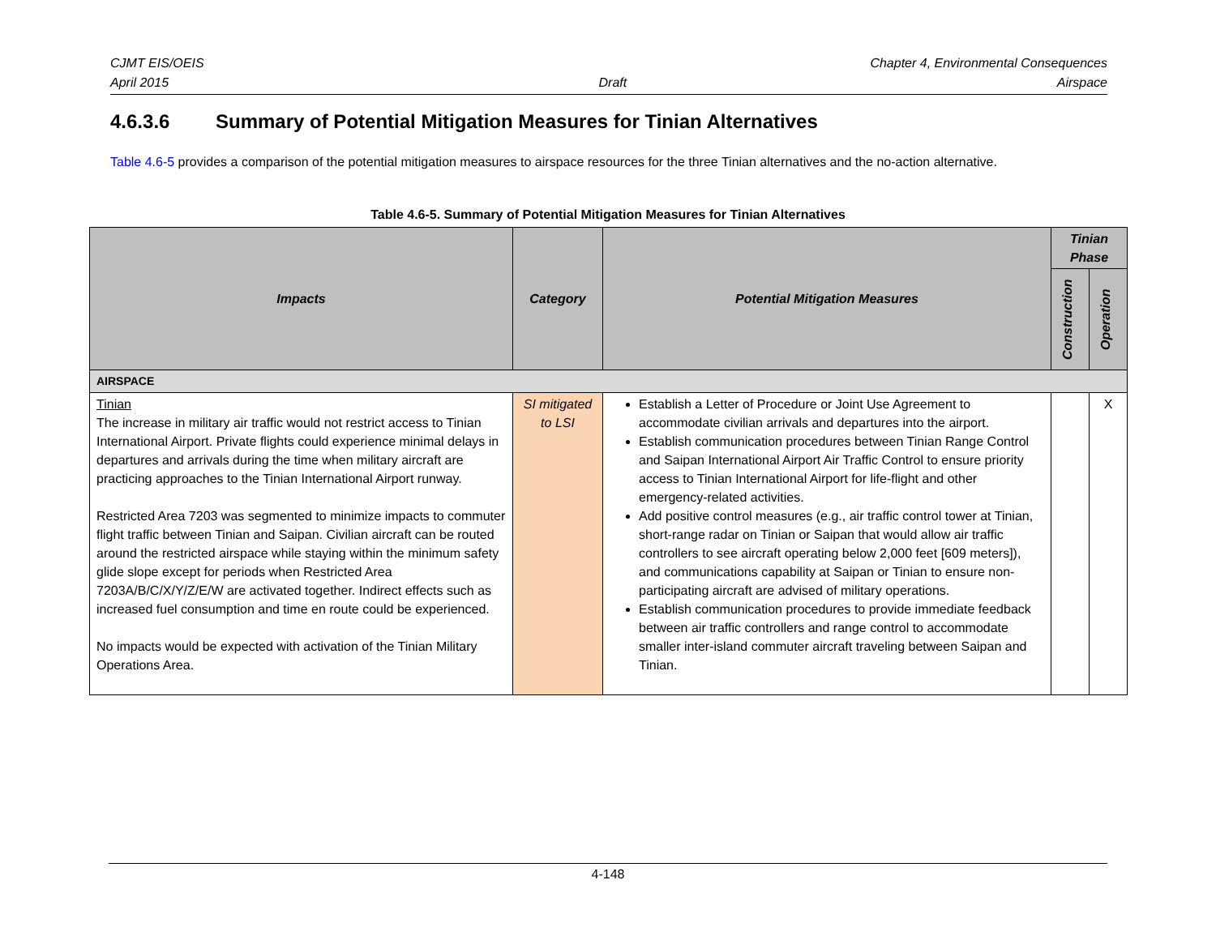CJMT EIS/OEIS Chapter 4, Environmental Consequences
April 2015 Draft Airspace
4.6.3.6 Summary of Potential Mitigation Measures for Tinian Alternatives
Table 4.6-5 provides a comparison of the potential mitigation measures to airspace resources for the three Tinian alternatives and the no-action alternative.
Table 4.6-5. Summary of Potential Mitigation Measures for Tinian Alternatives
| Impacts | Category | Potential Mitigation Measures | Tinian Phase | |
| --- | --- | --- | --- | --- |
| | | | Construction | Operation |
| AIRSPACE | | | | |
| Tinian The increase in military air traffic would not restrict access to Tinian International Airport. Private flights could experience minimal delays in departures and arrivals during the time when military aircraft are practicing approaches to the Tinian International Airport runway. Restricted Area 7203 was segmented to minimize impacts to commuter flight traffic between Tinian and Saipan. Civilian aircraft can be routed around the restricted airspace while staying within the minimum safety glide slope except for periods when Restricted Area 7203A/B/C/X/Y/Z/E/W are activated together. Indirect effects such as increased fuel consumption and time en route could be experienced. No impacts would be expected with activation of the Tinian Military Operations Area. | SI mitigated to LSI | Establish a Letter of Procedure or Joint Use Agreement to accommodate civilian arrivals and departures into the airport. Establish communication procedures between Tinian Range Control and Saipan International Airport Air Traffic Control to ensure priority access to Tinian International Airport for life-flight and other emergency-related activities. Add positive control measures (e.g., air traffic control tower at Tinian, short-range radar on Tinian or Saipan that would allow air traffic controllers to see aircraft operating below 2,000 feet [609 meters]), and communications capability at Saipan or Tinian to ensure non-participating aircraft are advised of military operations. Establish communication procedures to provide immediate feedback between air traffic controllers and range control to accommodate smaller inter-island commuter aircraft traveling between Saipan and Tinian. | | X |
4-148